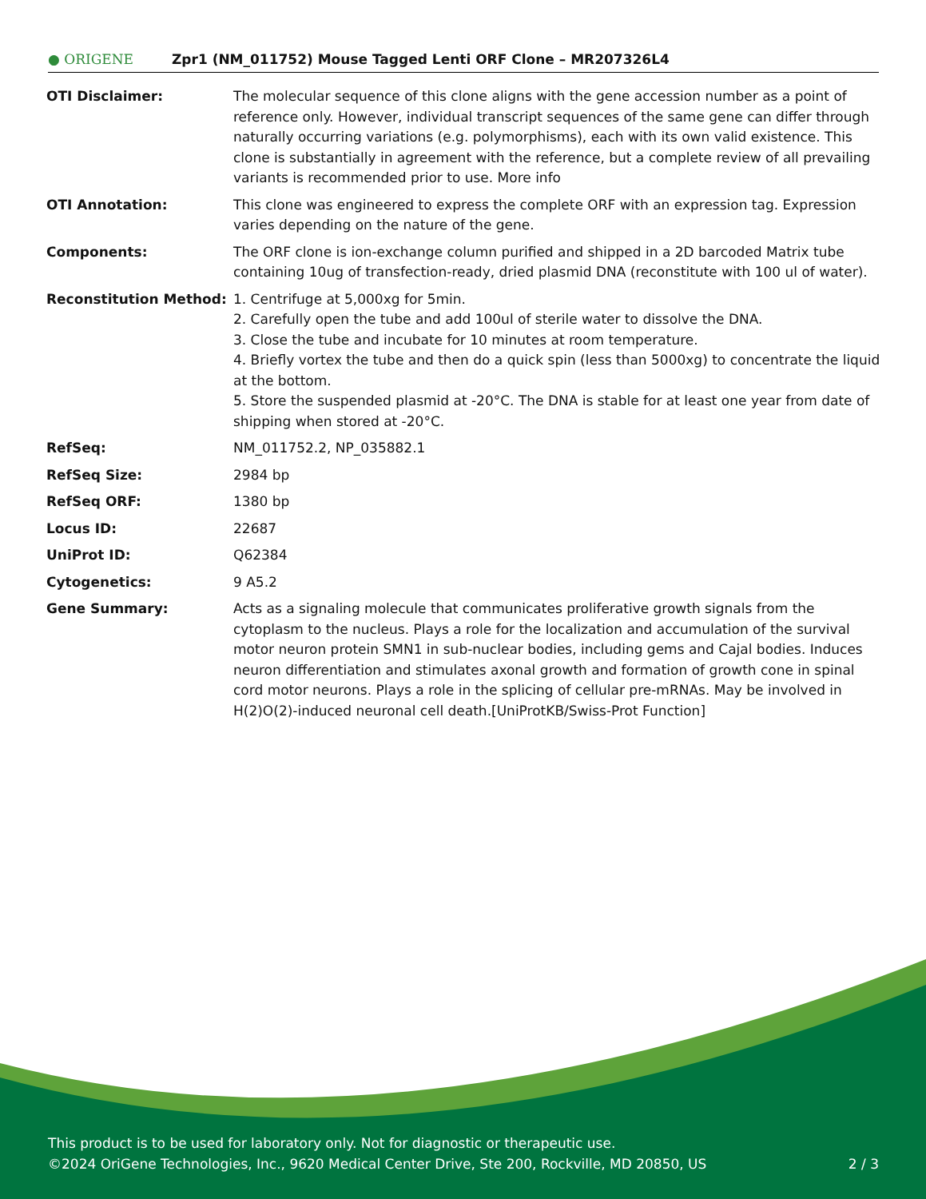● ORIGENE
Zpr1 (NM_011752) Mouse Tagged Lenti ORF Clone – MR207326L4
| OTI Disclaimer: | The molecular sequence of this clone aligns with the gene accession number as a point of reference only. However, individual transcript sequences of the same gene can differ through naturally occurring variations (e.g. polymorphisms), each with its own valid existence. This clone is substantially in agreement with the reference, but a complete review of all prevailing variants is recommended prior to use. More info |
| OTI Annotation: | This clone was engineered to express the complete ORF with an expression tag. Expression varies depending on the nature of the gene. |
| Components: | The ORF clone is ion-exchange column purified and shipped in a 2D barcoded Matrix tube containing 10ug of transfection-ready, dried plasmid DNA (reconstitute with 100 ul of water). |
| Reconstitution Method: | 1. Centrifuge at 5,000xg for 5min. 2. Carefully open the tube and add 100ul of sterile water to dissolve the DNA. 3. Close the tube and incubate for 10 minutes at room temperature. 4. Briefly vortex the tube and then do a quick spin (less than 5000xg) to concentrate the liquid at the bottom. 5. Store the suspended plasmid at -20°C. The DNA is stable for at least one year from date of shipping when stored at -20°C. |
| RefSeq: | NM_011752.2 , NP_035882.1 |
| RefSeq Size: | 2984 bp |
| RefSeq ORF: | 1380 bp |
| Locus ID: | 22687 |
| UniProt ID: | Q62384 |
| Cytogenetics: | 9 A5.2 |
| Gene Summary: | Acts as a signaling molecule that communicates proliferative growth signals from the cytoplasm to the nucleus. Plays a role for the localization and accumulation of the survival motor neuron protein SMN1 in sub-nuclear bodies, including gems and Cajal bodies. Induces neuron differentiation and stimulates axonal growth and formation of growth cone in spinal cord motor neurons. Plays a role in the splicing of cellular pre-mRNAs. May be involved in H(2)O(2)-induced neuronal cell death.[UniProtKB/Swiss-Prot Function] |
This product is to be used for laboratory only. Not for diagnostic or therapeutic use.
©2024 OriGene Technologies, Inc., 9620 Medical Center Drive, Ste 200, Rockville, MD 20850, US 2 / 3